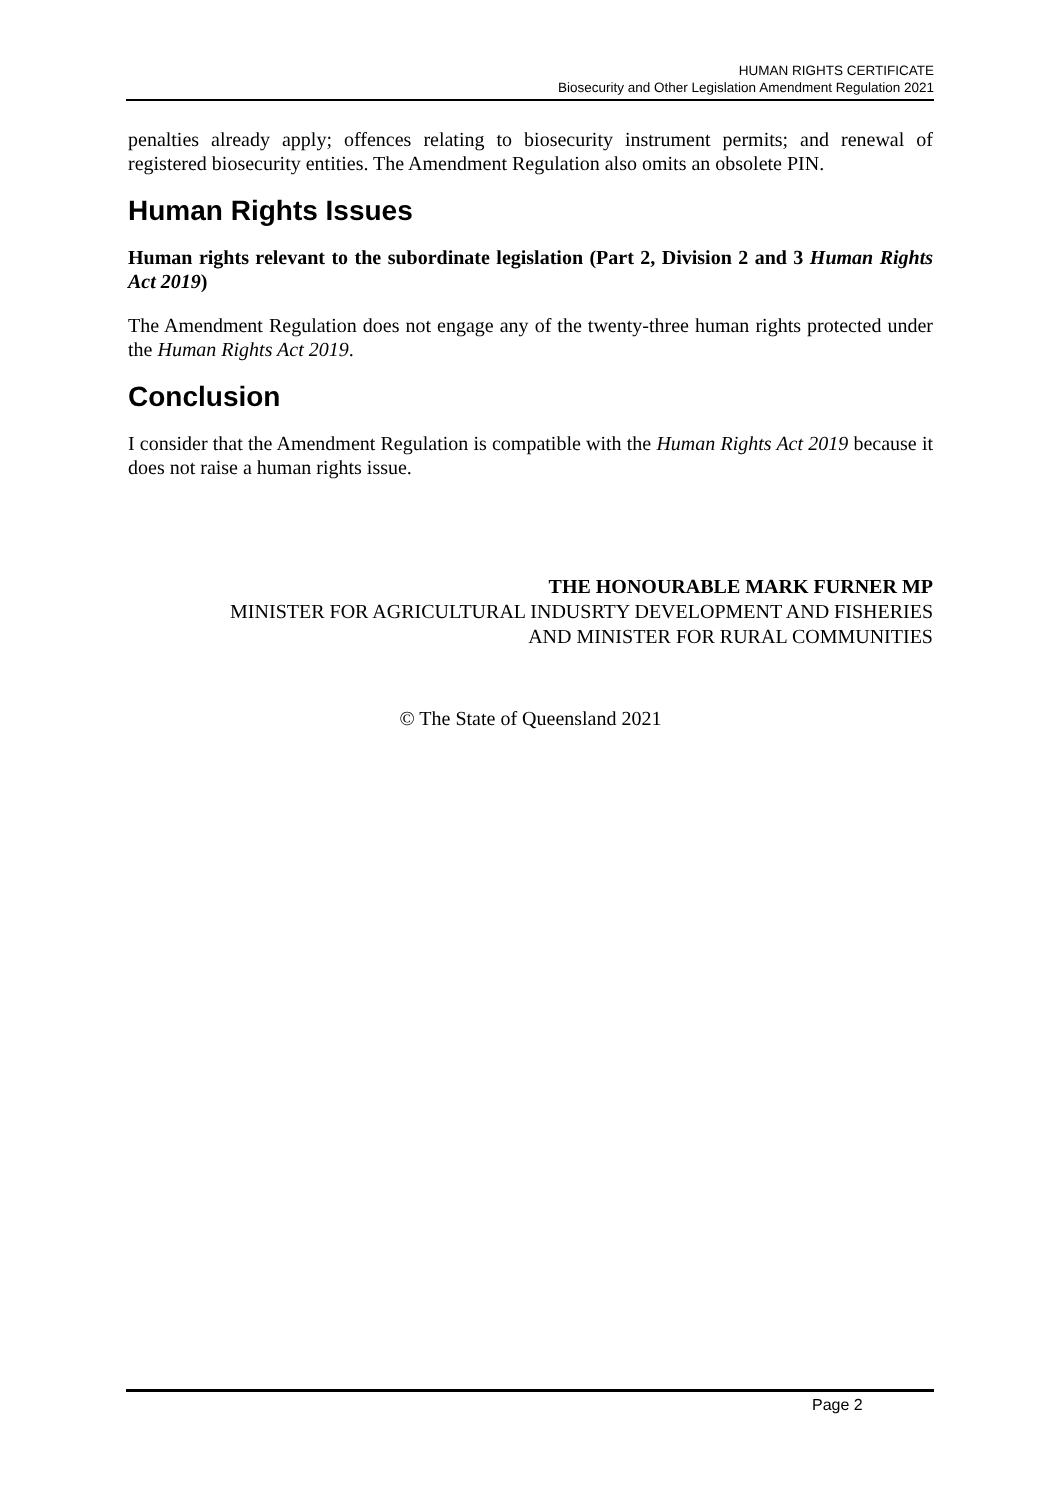HUMAN RIGHTS CERTIFICATE
Biosecurity and Other Legislation Amendment Regulation 2021
penalties already apply; offences relating to biosecurity instrument permits; and renewal of registered biosecurity entities. The Amendment Regulation also omits an obsolete PIN.
Human Rights Issues
Human rights relevant to the subordinate legislation (Part 2, Division 2 and 3 Human Rights Act 2019)
The Amendment Regulation does not engage any of the twenty-three human rights protected under the Human Rights Act 2019.
Conclusion
I consider that the Amendment Regulation is compatible with the Human Rights Act 2019 because it does not raise a human rights issue.
THE HONOURABLE MARK FURNER MP
MINISTER FOR AGRICULTURAL INDUSRTY DEVELOPMENT AND FISHERIES
AND MINISTER FOR RURAL COMMUNITIES
© The State of Queensland 2021
Page 2